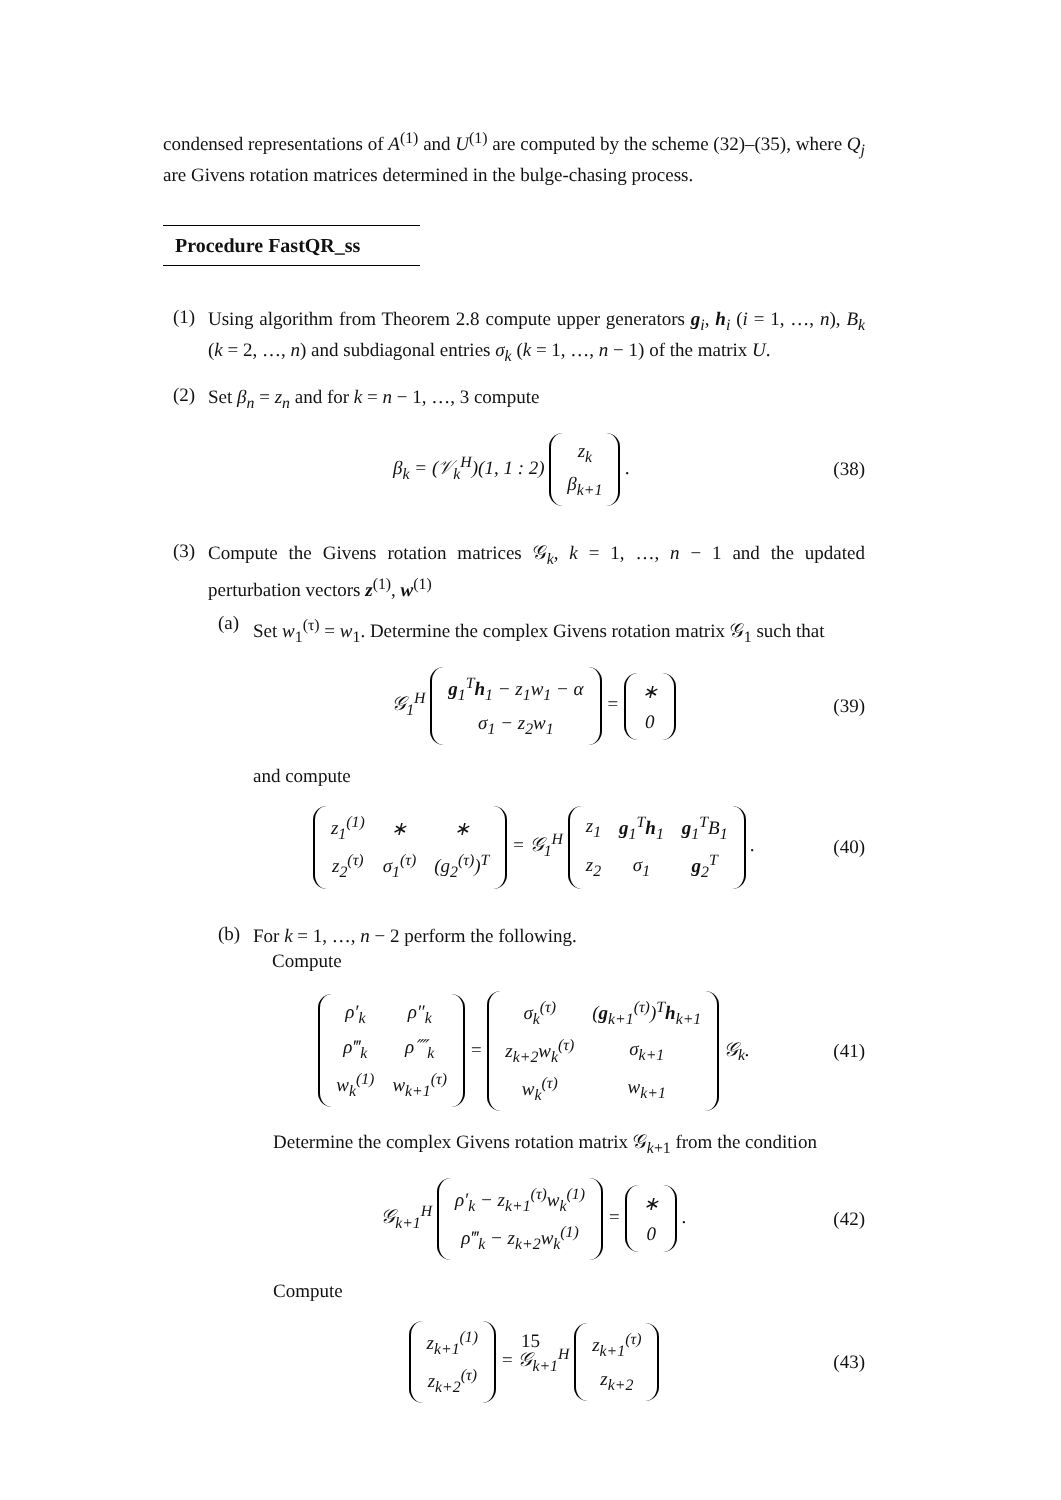condensed representations of A<sup>(1)</sup> and U<sup>(1)</sup> are computed by the scheme (32)–(35), where Q<sub>j</sub> are Givens rotation matrices determined in the bulge-chasing process.
Procedure FastQR_ss
(1)
Using algorithm from Theorem 2.8 compute upper generators g<sub>i</sub>, h<sub>i</sub> (i = 1, …, n), B<sub>k</sub> (k = 2, …, n) and subdiagonal entries σ<sub>k</sub> (k = 1, …, n − 1) of the matrix U.
(2)
Set β<sub>n</sub> = z<sub>n</sub> and for k = n − 1, …, 3 compute
β<sub>k</sub> = (𝒱<sub>k</sub><sup>H</sup>)(1, 1 : 2)
| z<sub>k</sub> |
| β<sub>k+1</sub> |
. (38)
(3)
Compute the Givens rotation matrices 𝒢<sub>k</sub>, k = 1, …, n − 1 and the updated perturbation vectors z<sup>(1)</sup>, w<sup>(1)</sup>
(a)
Set w<sub>1</sub><sup>(τ)</sup> = w<sub>1</sub>. Determine the complex Givens rotation matrix 𝒢<sub>1</sub> such that
𝒢<sub>1</sub><sup>H</sup>
| g<sub>1</sub><sup>T</sup> h<sub>1</sub> − z<sub>1</sub>w<sub>1</sub> − α |
| σ<sub>1</sub> − z<sub>2</sub>w<sub>1</sub> |
=
| ∗ |
| 0 |
(39)
and compute
| z<sub>1</sub><sup>(1)</sup> | ∗ | ∗ |
| z<sub>2</sub><sup>(τ)</sup> | σ<sub>1</sub><sup>(τ)</sup> | (g<sub>2</sub><sup>(τ)</sup>)<sup>T</sup> |
= 𝒢<sub>1</sub><sup>H</sup>
| z<sub>1</sub> | g<sub>1</sub><sup>T</sup> h<sub>1</sub> | g<sub>1</sub><sup>T</sup>B<sub>1</sub> |
| z<sub>2</sub> | σ<sub>1</sub> | g<sub>2</sub><sup>T</sup> |
. (40)
(b)
For k = 1, …, n − 2 perform the following.
Compute
| ρ′<sub>k</sub> | ρ″<sub>k</sub> |
| ρ‴<sub>k</sub> | ρ⁗<sub>k</sub> |
| w<sub>k</sub><sup>(1)</sup> | w<sub>k+1</sub><sup>(τ)</sup> |
=
| σ<sub>k</sub><sup>(τ)</sup> | ( g<sub>k+1</sub><sup>(τ)</sup>)<sup>T</sup> h<sub>k+1</sub> |
| z<sub>k+2</sub>w<sub>k</sub><sup>(τ)</sup> | σ<sub>k+1</sub> |
| w<sub>k</sub><sup>(τ)</sup> | w<sub>k+1</sub> |
𝒢<sub>k</sub>. (41)
Determine the complex Givens rotation matrix 𝒢<sub>k+1</sub> from the condition
𝒢<sub>k+1</sub><sup>H</sup>
| ρ′<sub>k</sub> − z<sub>k+1</sub><sup>(τ)</sup>w<sub>k</sub><sup>(1)</sup> |
| ρ‴<sub>k</sub> − z<sub>k+2</sub>w<sub>k</sub><sup>(1)</sup> |
=
| ∗ |
| 0 |
. (42)
Compute
| z<sub>k+1</sub><sup>(1)</sup> |
| z<sub>k+2</sub><sup>(τ)</sup> |
= 𝒢<sub>k+1</sub><sup>H</sup>
| z<sub>k+1</sub><sup>(τ)</sup> |
| z<sub>k+2</sub> |
(43)
15